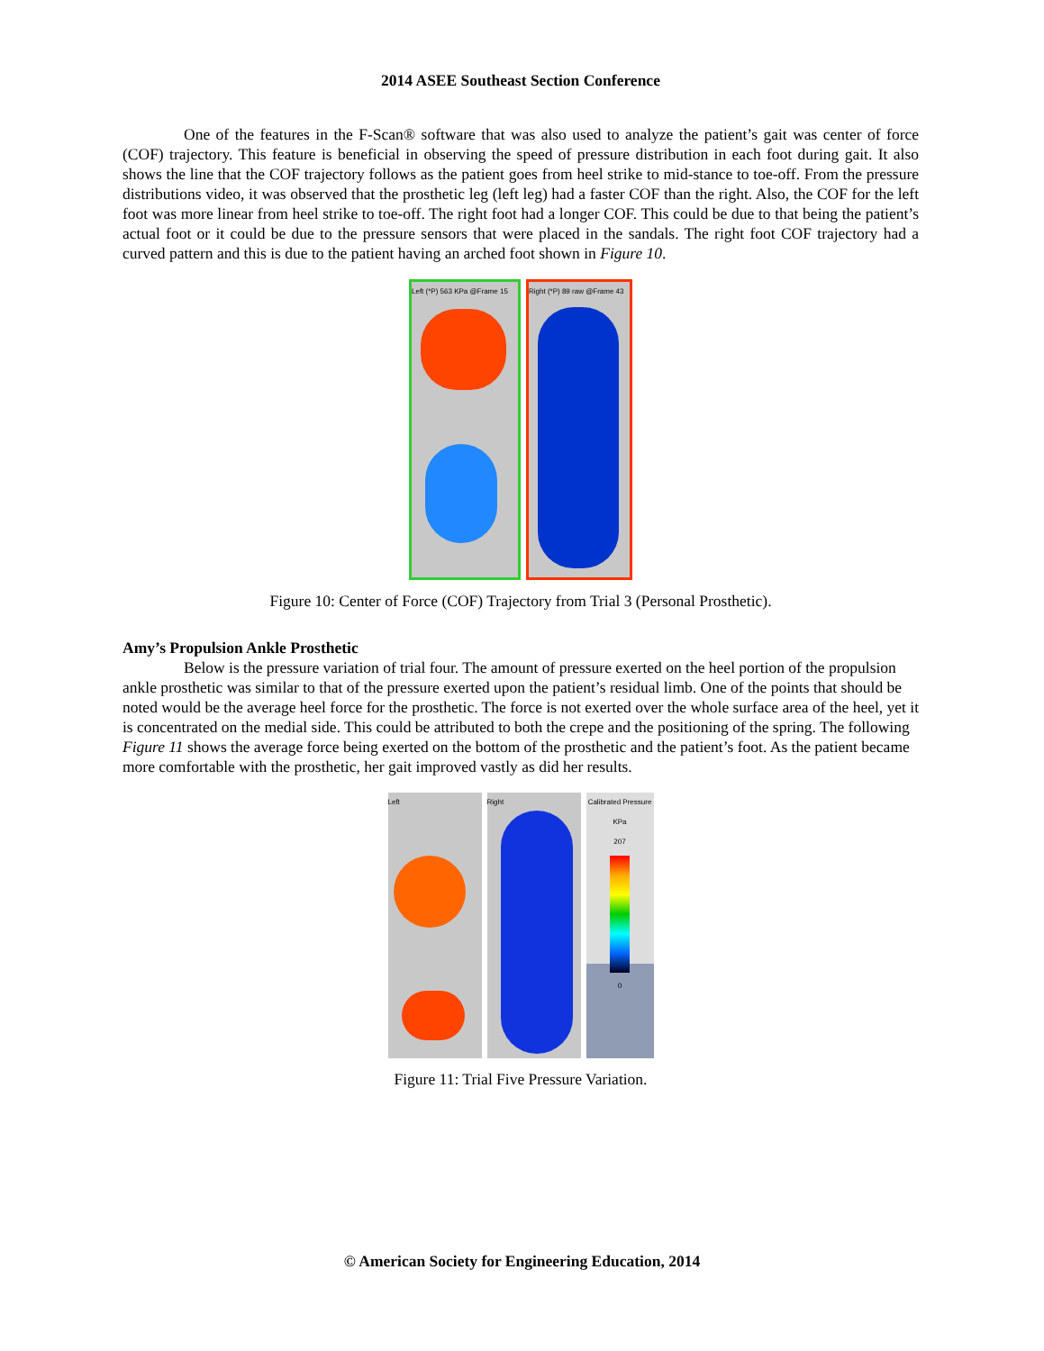2014 ASEE Southeast Section Conference
One of the features in the F-Scan® software that was also used to analyze the patient’s gait was center of force (COF) trajectory. This feature is beneficial in observing the speed of pressure distribution in each foot during gait. It also shows the line that the COF trajectory follows as the patient goes from heel strike to mid-stance to toe-off. From the pressure distributions video, it was observed that the prosthetic leg (left leg) had a faster COF than the right. Also, the COF for the left foot was more linear from heel strike to toe-off. The right foot had a longer COF. This could be due to that being the patient’s actual foot or it could be due to the pressure sensors that were placed in the sandals. The right foot COF trajectory had a curved pattern and this is due to the patient having an arched foot shown in Figure 10.
Left (*P) 563 KPa @Frame 15
Right (*P) 89 raw @Frame 43
Figure 10: Center of Force (COF) Trajectory from Trial 3 (Personal Prosthetic).
Amy’s Propulsion Ankle Prosthetic
Below is the pressure variation of trial four. The amount of pressure exerted on the heel portion of the propulsion ankle prosthetic was similar to that of the pressure exerted upon the patient’s residual limb. One of the points that should be noted would be the average heel force for the prosthetic. The force is not exerted over the whole surface area of the heel, yet it is concentrated on the medial side. This could be attributed to both the crepe and the positioning of the spring. The following Figure 11 shows the average force being exerted on the bottom of the prosthetic and the patient’s foot. As the patient became more comfortable with the prosthetic, her gait improved vastly as did her results.
Left Right
Calibrated Pressure
KPa
207
0
Figure 11: Trial Five Pressure Variation.
© American Society for Engineering Education, 2014